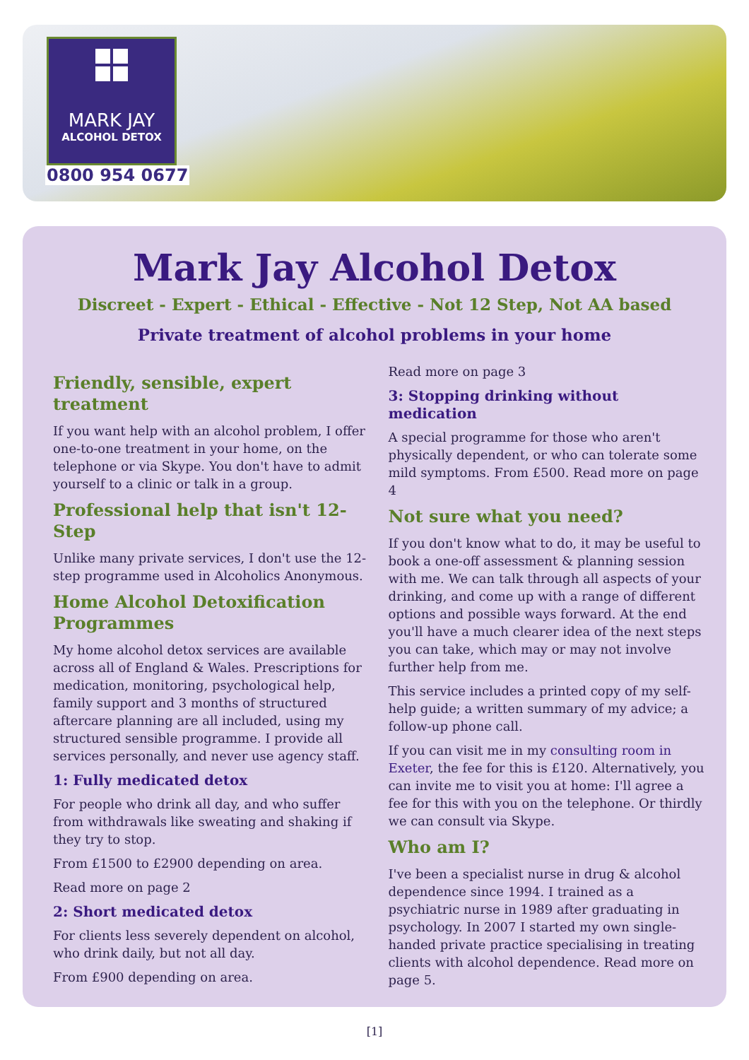MARK JAY
ALCOHOL DETOX
0800 954 0677
Mark Jay Alcohol Detox
Discreet - Expert - Ethical - Effective - Not 12 Step, Not AA based
Private treatment of alcohol problems in your home
Friendly, sensible, expert treatment
If you want help with an alcohol problem, I offer one-to-one treatment in your home, on the telephone or via Skype. You don't have to admit yourself to a clinic or talk in a group.
Professional help that isn't 12-Step
Unlike many private services, I don't use the 12-step programme used in Alcoholics Anonymous.
Home Alcohol Detoxification Programmes
My home alcohol detox services are available across all of England & Wales. Prescriptions for medication, monitoring, psychological help, family support and 3 months of structured aftercare planning are all included, using my structured sensible programme. I provide all services personally, and never use agency staff.
1: Fully medicated detox
For people who drink all day, and who suffer from withdrawals like sweating and shaking if they try to stop.
From £1500 to £2900 depending on area.
Read more on page 2
2: Short medicated detox
For clients less severely dependent on alcohol, who drink daily, but not all day.
From £900 depending on area.
Read more on page 3
3: Stopping drinking without medication
A special programme for those who aren't physically dependent, or who can tolerate some mild symptoms. From £500. Read more on page 4
Not sure what you need?
If you don't know what to do, it may be useful to book a one-off assessment & planning session with me. We can talk through all aspects of your drinking, and come up with a range of different options and possible ways forward. At the end you'll have a much clearer idea of the next steps you can take, which may or may not involve further help from me.
This service includes a printed copy of my self-help guide; a written summary of my advice; a follow-up phone call.
If you can visit me in my consulting room in Exeter, the fee for this is £120. Alternatively, you can invite me to visit you at home: I'll agree a fee for this with you on the telephone. Or thirdly we can consult via Skype.
Who am I?
I've been a specialist nurse in drug & alcohol dependence since 1994. I trained as a psychiatric nurse in 1989 after graduating in psychology. In 2007 I started my own single-handed private practice specialising in treating clients with alcohol dependence. Read more on page 5.
[1]